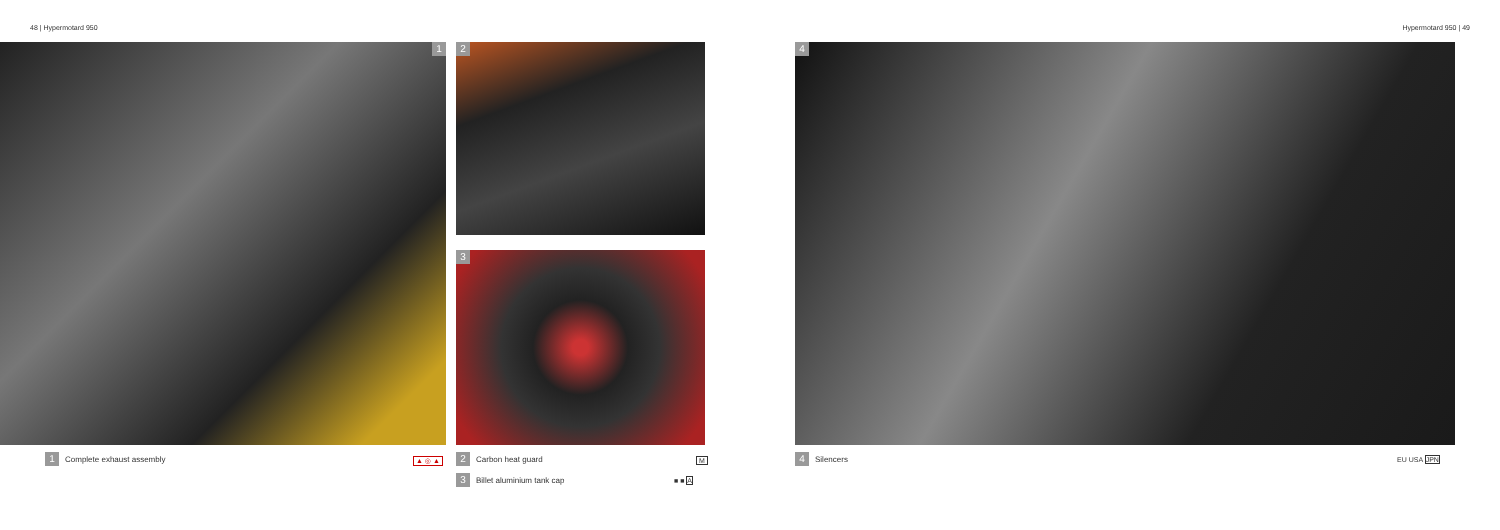48 | Hypermotard 950 Hypermotard 950 | 49
1 2
3
4
1 Complete exhaust assembly ▲ ◎ ▲ 2 Carbon heat guard M
3 Billet aluminium tank cap ■ ■ A
4 Silencers EU USA JPN